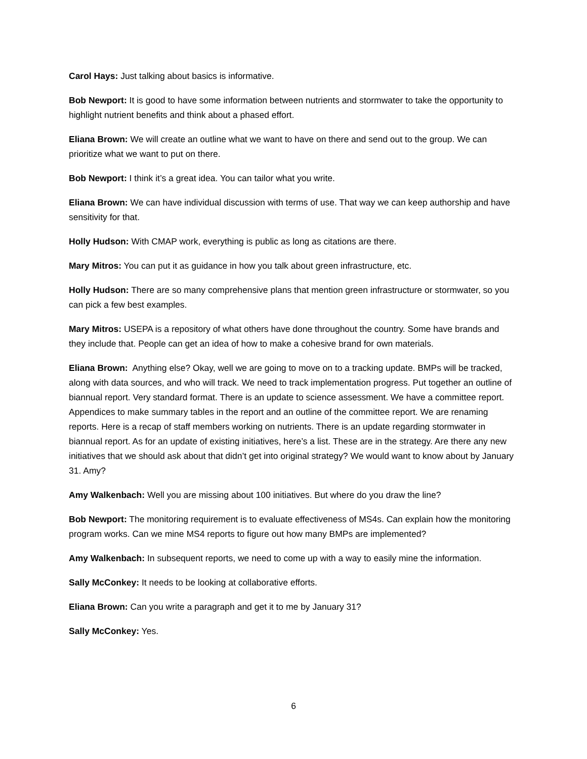Carol Hays: Just talking about basics is informative.
Bob Newport: It is good to have some information between nutrients and stormwater to take the opportunity to highlight nutrient benefits and think about a phased effort.
Eliana Brown: We will create an outline what we want to have on there and send out to the group. We can prioritize what we want to put on there.
Bob Newport: I think it’s a great idea. You can tailor what you write.
Eliana Brown: We can have individual discussion with terms of use. That way we can keep authorship and have sensitivity for that.
Holly Hudson: With CMAP work, everything is public as long as citations are there.
Mary Mitros: You can put it as guidance in how you talk about green infrastructure, etc.
Holly Hudson: There are so many comprehensive plans that mention green infrastructure or stormwater, so you can pick a few best examples.
Mary Mitros: USEPA is a repository of what others have done throughout the country. Some have brands and they include that. People can get an idea of how to make a cohesive brand for own materials.
Eliana Brown: Anything else? Okay, well we are going to move on to a tracking update. BMPs will be tracked, along with data sources, and who will track. We need to track implementation progress. Put together an outline of biannual report. Very standard format. There is an update to science assessment. We have a committee report. Appendices to make summary tables in the report and an outline of the committee report. We are renaming reports. Here is a recap of staff members working on nutrients. There is an update regarding stormwater in biannual report. As for an update of existing initiatives, here’s a list. These are in the strategy. Are there any new initiatives that we should ask about that didn’t get into original strategy? We would want to know about by January 31. Amy?
Amy Walkenbach: Well you are missing about 100 initiatives. But where do you draw the line?
Bob Newport: The monitoring requirement is to evaluate effectiveness of MS4s. Can explain how the monitoring program works. Can we mine MS4 reports to figure out how many BMPs are implemented?
Amy Walkenbach: In subsequent reports, we need to come up with a way to easily mine the information.
Sally McConkey: It needs to be looking at collaborative efforts.
Eliana Brown: Can you write a paragraph and get it to me by January 31?
Sally McConkey: Yes.
6